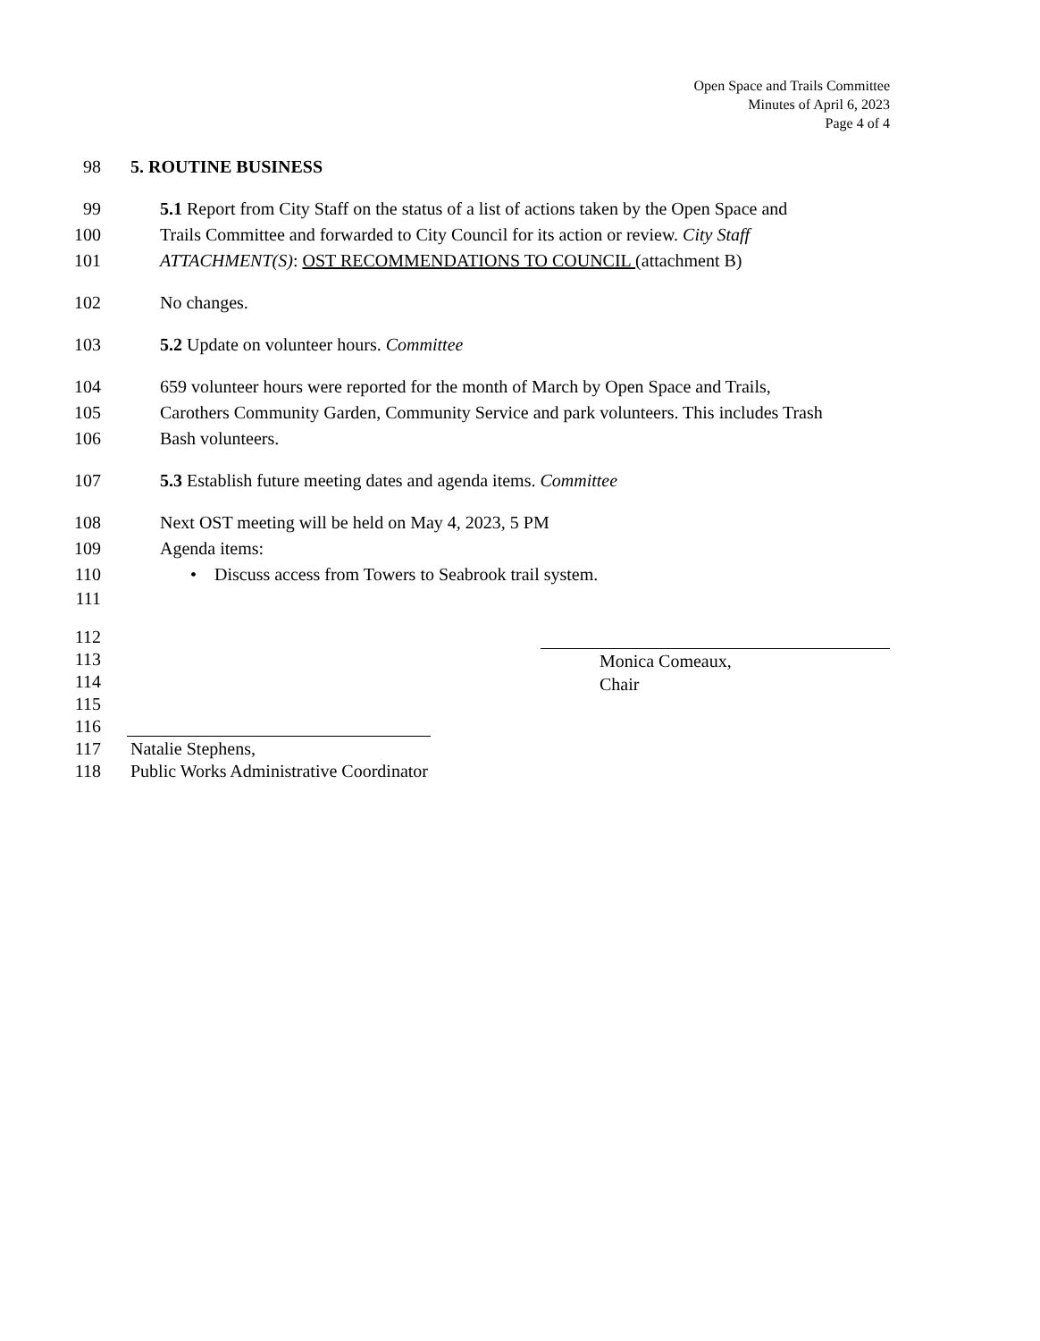Open Space and Trails Committee
Minutes of April 6, 2023
Page 4 of 4
98 5. ROUTINE BUSINESS
99 5.1 Report from City Staff on the status of a list of actions taken by the Open Space and
100 Trails Committee and forwarded to City Council for its action or review. City Staff
101 ATTACHMENT(S): OST RECOMMENDATIONS TO COUNCIL (attachment B)
102 No changes.
103 5.2 Update on volunteer hours. Committee
104 659 volunteer hours were reported for the month of March by Open Space and Trails,
105 Carothers Community Garden, Community Service and park volunteers. This includes Trash
106 Bash volunteers.
107 5.3 Establish future meeting dates and agenda items. Committee
108 Next OST meeting will be held on May 4, 2023, 5 PM
109 Agenda items:
110 • Discuss access from Towers to Seabrook trail system.
111
112
113
114
115
116
117 Natalie Stephens,
118 Public Works Administrative Coordinator
Monica Comeaux,
Chair